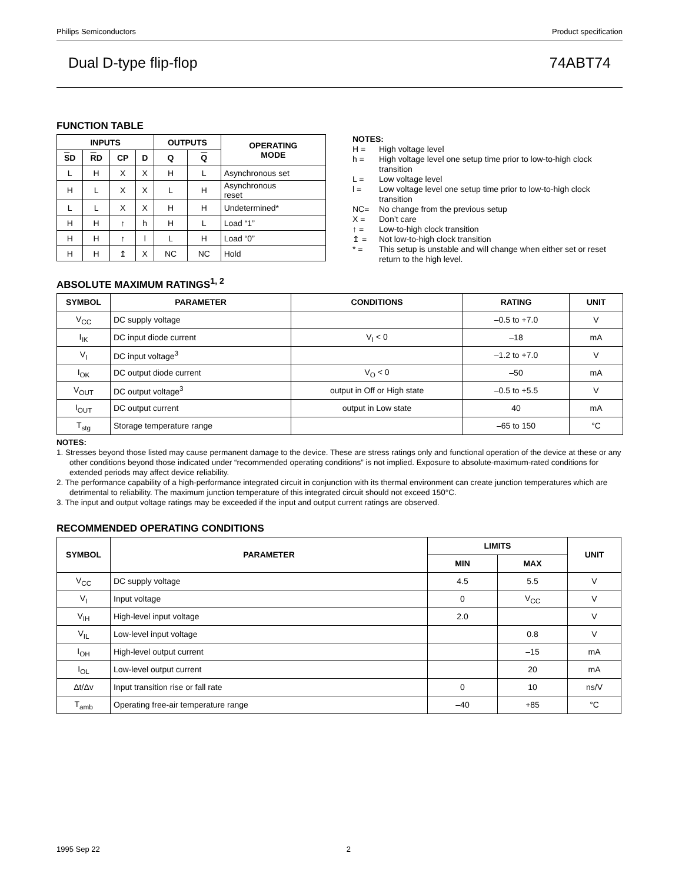Philips Semiconductors Product specification
Dual D-type flip-flop 74ABT74
FUNCTION TABLE
| INPUTS | | | | OUTPUTS | | OPERATING MODE |
| --- | --- | --- | --- | --- | --- | --- |
| S D | R D | CP | D | Q | Q | |
| L | H | X | X | H | L | Asynchronous set |
| H | L | X | X | L | H | Asynchronous reset |
| L | L | X | X | H | H | Undetermined* |
| H | H | ↑ | h | H | L | Load “1” |
| H | H | ↑ | l | L | H | Load “0” |
| H | H | ↥ | X | NC | NC | Hold |
NOTES:
H = High voltage level
h = High voltage level one setup time prior to low-to-high clock transition
L = Low voltage level
l = Low voltage level one setup time prior to low-to-high clock transition
NC= No change from the previous setup
X = Don’t care
↑ = Low-to-high clock transition
↥ = Not low-to-high clock transition
* = This setup is unstable and will change when either set or reset return to the high level.
ABSOLUTE MAXIMUM RATINGS<sup>1, 2</sup>
| SYMBOL | PARAMETER | CONDITIONS | RATING | UNIT |
| --- | --- | --- | --- | --- |
| V<sub>CC</sub> | DC supply voltage | | –0.5 to +7.0 | V |
| I<sub>IK</sub> | DC input diode current | V<sub>I</sub> < 0 | –18 | mA |
| V<sub>I</sub> | DC input voltage<sup>3</sup> | | –1.2 to +7.0 | V |
| I<sub>OK</sub> | DC output diode current | V<sub>O</sub> < 0 | –50 | mA |
| V<sub>OUT</sub> | DC output voltage<sup>3</sup> | output in Off or High state | –0.5 to +5.5 | V |
| I<sub>OUT</sub> | DC output current | output in Low state | 40 | mA |
| T<sub>stg</sub> | Storage temperature range | | –65 to 150 | °C |
NOTES:
1. Stresses beyond those listed may cause permanent damage to the device. These are stress ratings only and functional operation of the device at these or any other conditions beyond those indicated under “recommended operating conditions” is not implied. Exposure to absolute-maximum-rated conditions for extended periods may affect device reliability.
2. The performance capability of a high-performance integrated circuit in conjunction with its thermal environment can create junction temperatures which are detrimental to reliability. The maximum junction temperature of this integrated circuit should not exceed 150°C.
3. The input and output voltage ratings may be exceeded if the input and output current ratings are observed.
RECOMMENDED OPERATING CONDITIONS
| SYMBOL | PARAMETER | LIMITS | | UNIT |
| --- | --- | --- | --- | --- |
| | | MIN | MAX | |
| V<sub>CC</sub> | DC supply voltage | 4.5 | 5.5 | V |
| V<sub>I</sub> | Input voltage | 0 | V<sub>CC</sub> | V |
| V<sub>IH</sub> | High-level input voltage | 2.0 | | V |
| V<sub>IL</sub> | Low-level input voltage | | 0.8 | V |
| I<sub>OH</sub> | High-level output current | | –15 | mA |
| I<sub>OL</sub> | Low-level output current | | 20 | mA |
| Δt/Δv | Input transition rise or fall rate | 0 | 10 | ns/V |
| T<sub>amb</sub> | Operating free-air temperature range | –40 | +85 | °C |
1995 Sep 22 2